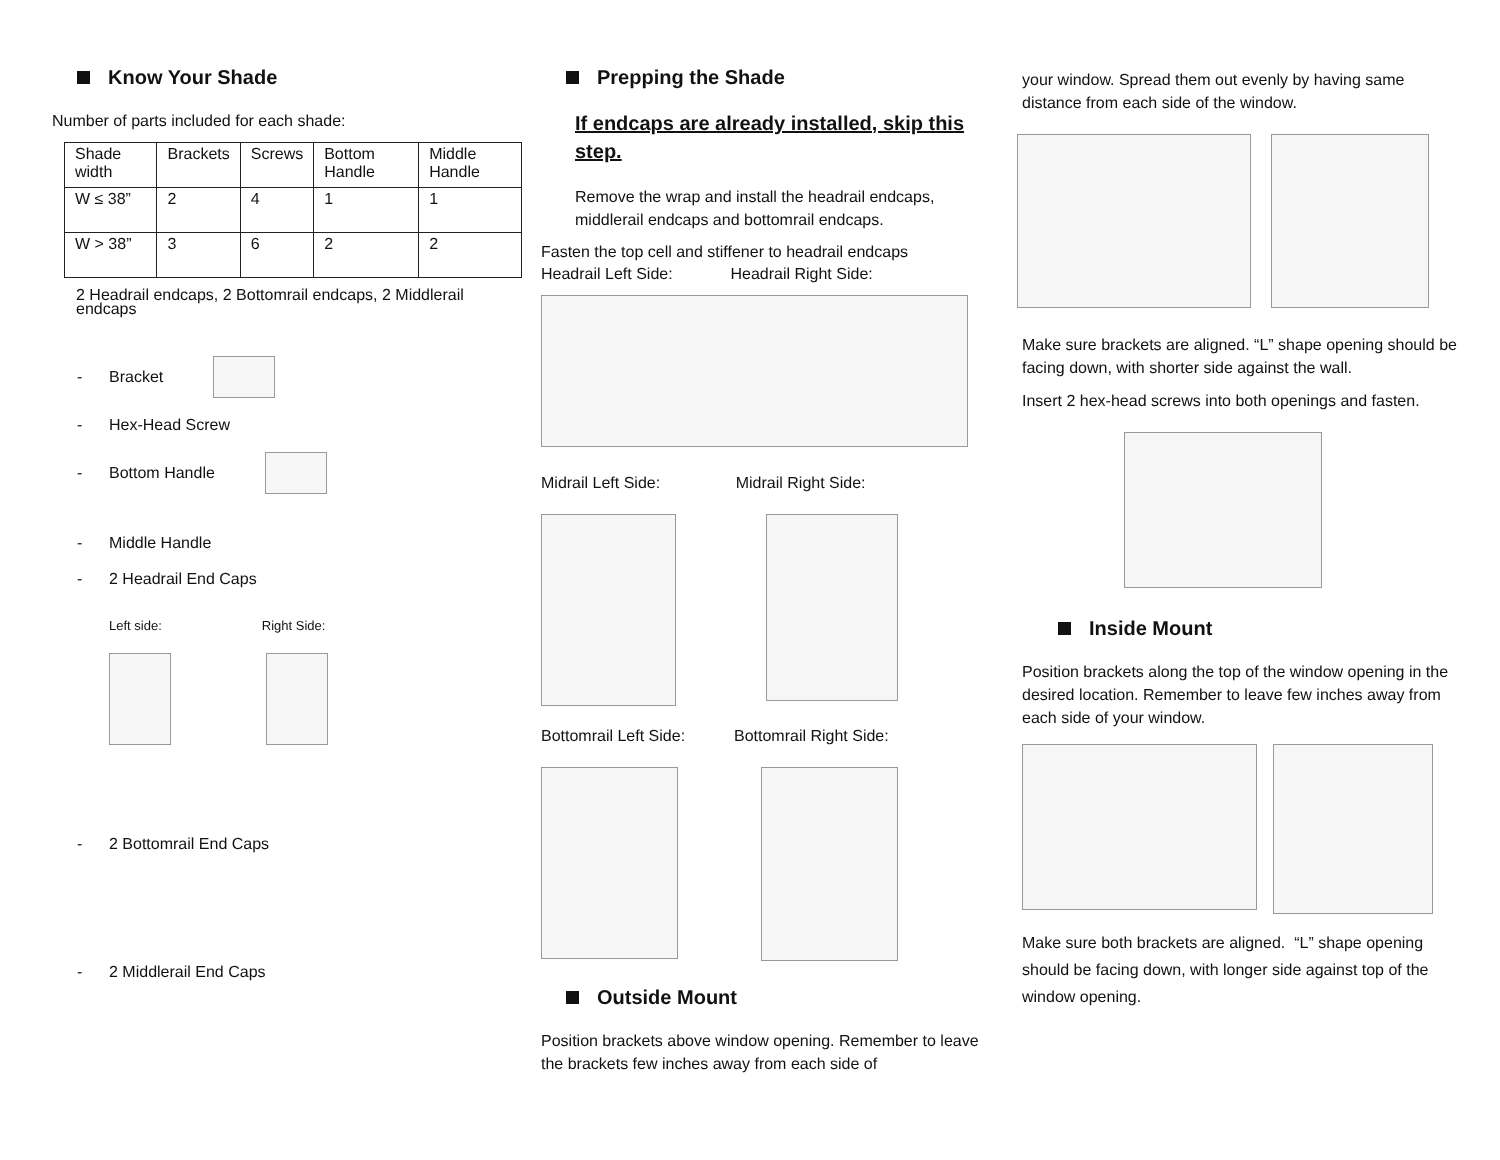Know Your Shade
Number of parts included for each shade:
| Shade width | Brackets | Screws | Bottom Handle | Middle Handle |
| W ≤ 38” | 2 | 4 | 1 | 1 |
| W > 38” | 3 | 6 | 2 | 2 |
2 Headrail endcaps, 2 Bottomrail endcaps, 2 Middlerail endcaps
- Bracket
- Hex-Head Screw
- Bottom Handle
- Middle Handle
- 2 Headrail End Caps
Left side: Right Side:
- 2 Bottomrail End Caps
- 2 Middlerail End Caps
Prepping the Shade
If endcaps are already installed, skip this step.
Remove the wrap and install the headrail endcaps, middlerail endcaps and bottomrail endcaps.
Fasten the top cell and stiffener to headrail endcaps
Headrail Left Side: Headrail Right Side:
Midrail Left Side: Midrail Right Side:
Bottomrail Left Side: Bottomrail Right Side:
Outside Mount
Position brackets above window opening. Remember to leave the brackets few inches away from each side of
your window. Spread them out evenly by having same distance from each side of the window.
Make sure brackets are aligned. “L” shape opening should be facing down, with shorter side against the wall.
Insert 2 hex-head screws into both openings and fasten.
Inside Mount
Position brackets along the top of the window opening in the desired location. Remember to leave few inches away from each side of your window.
Make sure both brackets are aligned. “L” shape opening should be facing down, with longer side against top of the window opening.